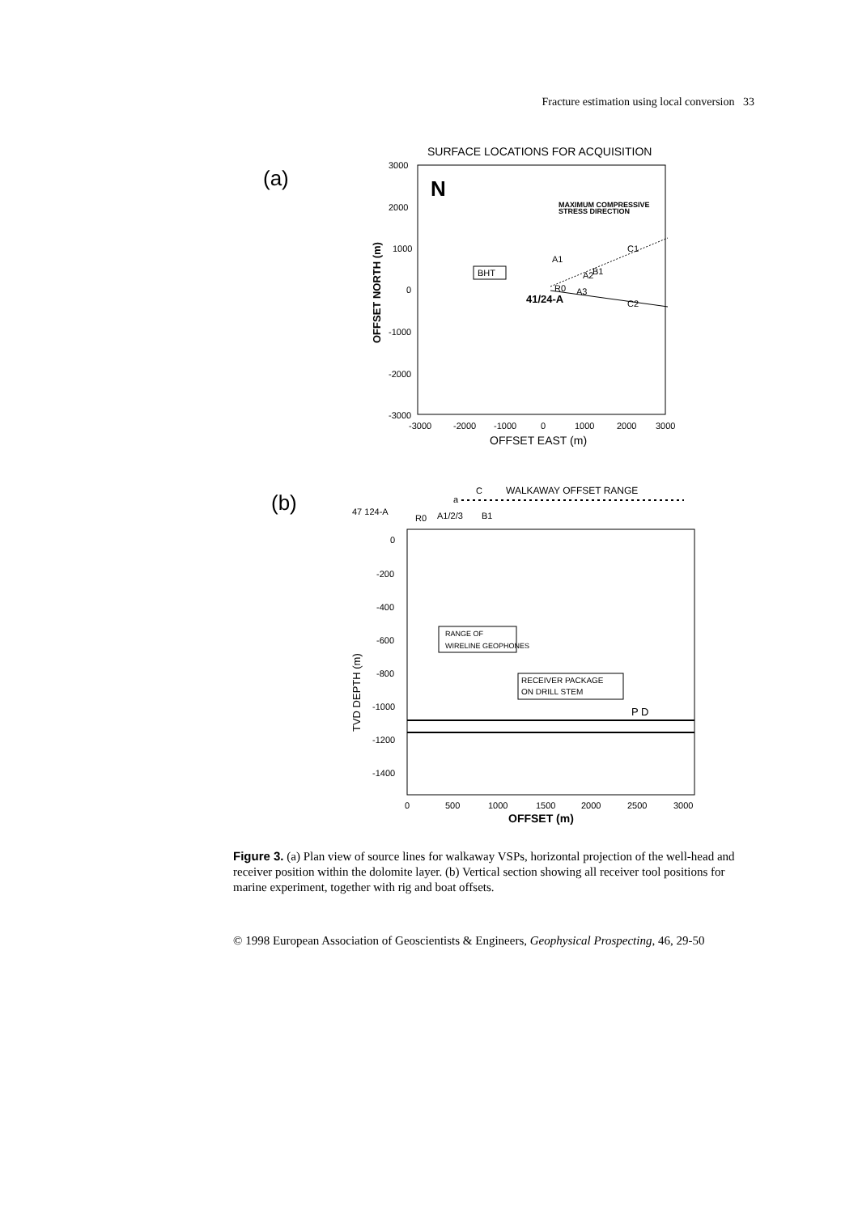Fracture estimation using local conversion 33
(a)
SURFACE LOCATIONS FOR ACQUISITION
3000
2000
1000
0
-1000
-2000
-3000
OFFSET NORTH (m)
N
MAXIMUM COMPRESSIVE
STRESS DIRECTION
BHT
A1
A2
B1
A3
C1
C2
R0
41/24-A
-3000
-2000
-1000
0
1000
2000
3000
OFFSET EAST (m)
(b)
C
a
WALKAWAY OFFSET RANGE
47 124-A
R0
A1/2/3
B1
0
-200
-400
-600
-800
-1000
-1200
-1400
TVD DEPTH (m)
RANGE OF
WIRELINE GEOPHONES
RECEIVER PACKAGE
ON DRILL STEM
P D
0
500
1000
1500
2000
2500
3000
OFFSET (m)
Figure 3. (a) Plan view of source lines for walkaway VSPs, horizontal projection of the well-head and receiver position within the dolomite layer. (b) Vertical section showing all receiver tool positions for marine experiment, together with rig and boat offsets.
© 1998 European Association of Geoscientists & Engineers, Geophysical Prospecting, 46, 29-50